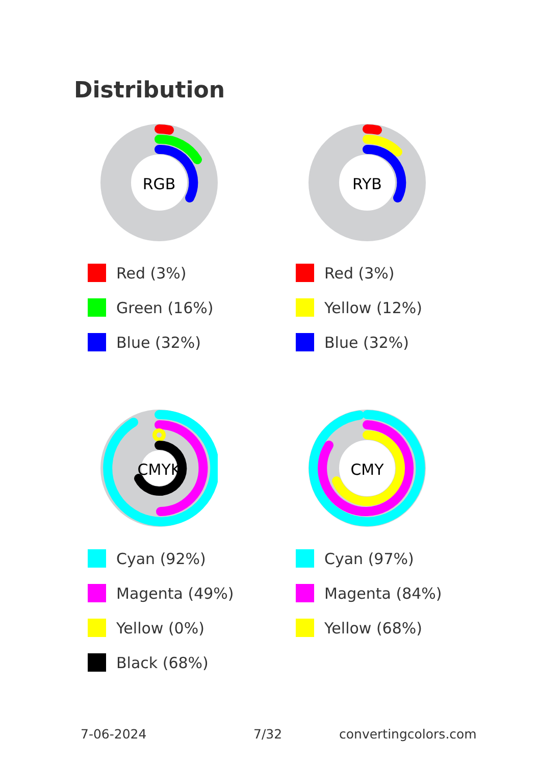Distribution
RGB
Red (3%)
Green (16%)
Blue (32%)
RYB
Red (3%)
Yellow (12%)
Blue (32%)
CMYK
Cyan (92%)
Magenta (49%)
Yellow (0%)
Black (68%)
CMY
Cyan (97%)
Magenta (84%)
Yellow (68%)
7-06-2024 7/32 convertingcolors.com